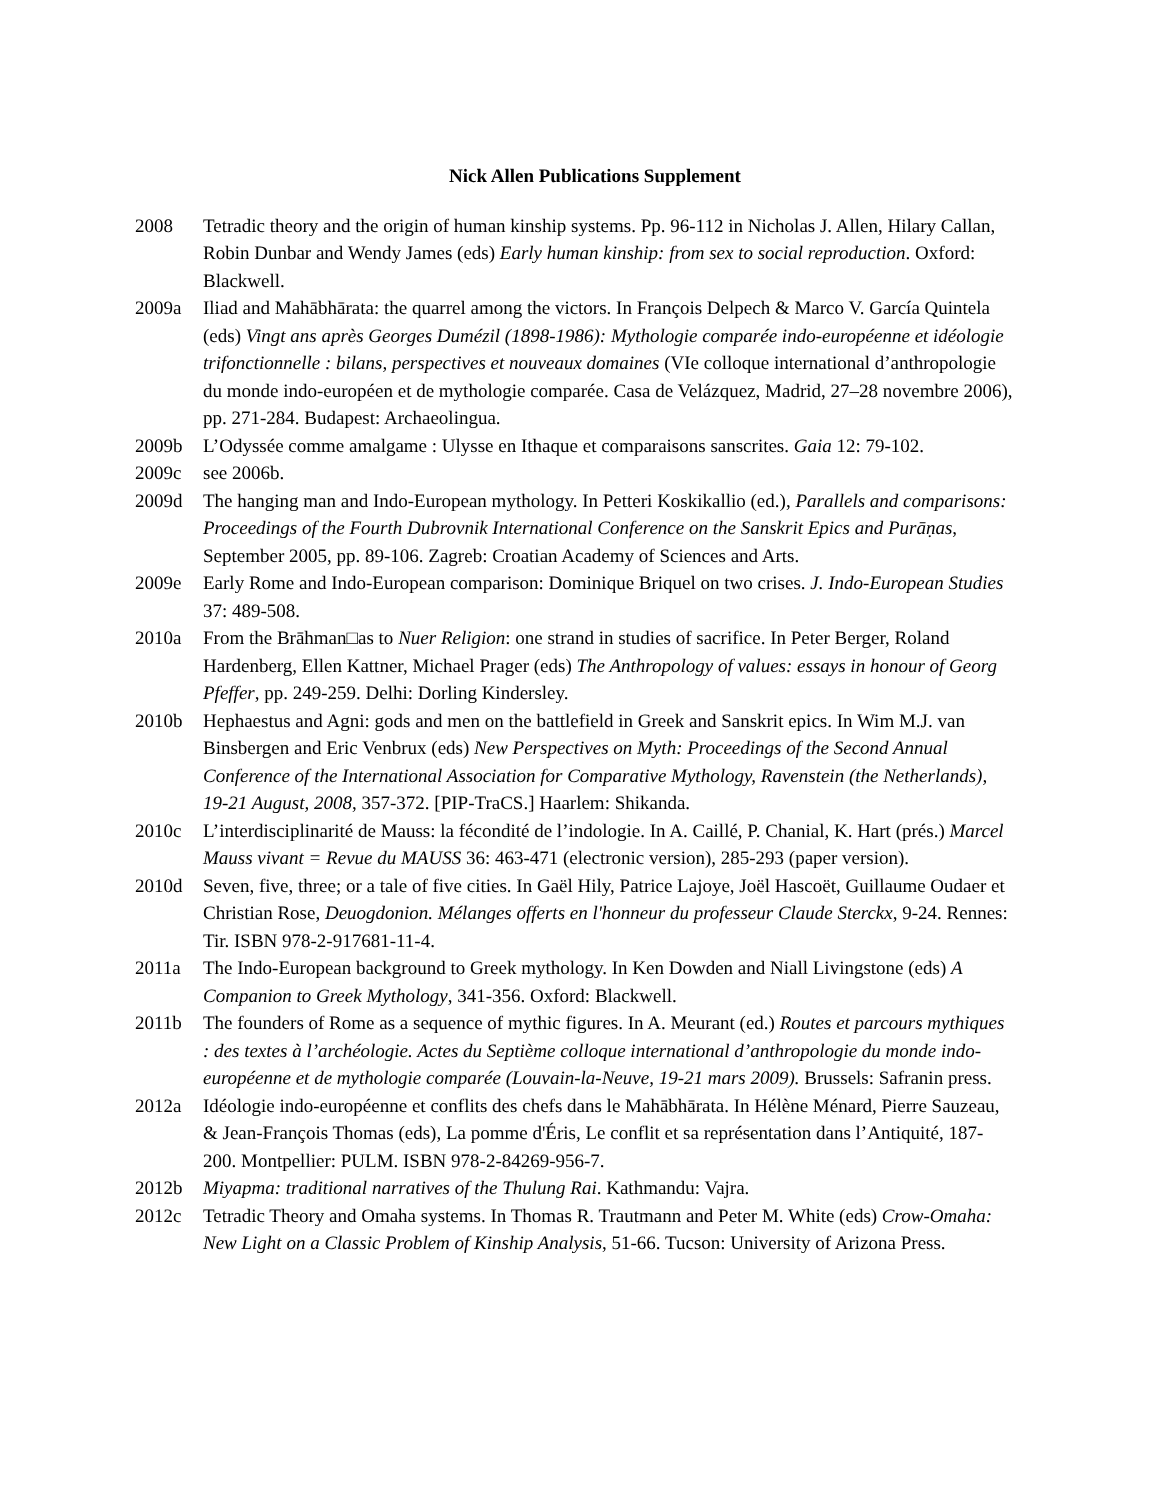Nick Allen Publications Supplement
2008 Tetradic theory and the origin of human kinship systems. Pp. 96-112 in Nicholas J. Allen, Hilary Callan, Robin Dunbar and Wendy James (eds) Early human kinship: from sex to social reproduction. Oxford: Blackwell.
2009a Iliad and Mahābhārata: the quarrel among the victors. In François Delpech & Marco V. García Quintela (eds) Vingt ans après Georges Dumézil (1898-1986): Mythologie comparée indo-européenne et idéologie trifonctionnelle : bilans, perspectives et nouveaux domaines (VIe colloque international d’anthropologie du monde indo-européen et de mythologie comparée. Casa de Velázquez, Madrid, 27–28 novembre 2006), pp. 271-284. Budapest: Archaeolingua.
2009b L’Odyssée comme amalgame : Ulysse en Ithaque et comparaisons sanscrites. Gaia 12: 79-102.
2009c see 2006b.
2009d The hanging man and Indo-European mythology. In Petteri Koskikallio (ed.), Parallels and comparisons: Proceedings of the Fourth Dubrovnik International Conference on the Sanskrit Epics and Purāṇas, September 2005, pp. 89-106. Zagreb: Croatian Academy of Sciences and Arts.
2009e Early Rome and Indo-European comparison: Dominique Briquel on two crises. J. Indo-European Studies 37: 489-508.
2010a From the Brāhman□as to Nuer Religion: one strand in studies of sacrifice. In Peter Berger, Roland Hardenberg, Ellen Kattner, Michael Prager (eds) The Anthropology of values: essays in honour of Georg Pfeffer, pp. 249-259. Delhi: Dorling Kindersley.
2010b Hephaestus and Agni: gods and men on the battlefield in Greek and Sanskrit epics. In Wim M.J. van Binsbergen and Eric Venbrux (eds) New Perspectives on Myth: Proceedings of the Second Annual Conference of the International Association for Comparative Mythology, Ravenstein (the Netherlands), 19-21 August, 2008, 357-372. [PIP-TraCS.] Haarlem: Shikanda.
2010c L’interdisciplinarité de Mauss: la fécondité de l’indologie. In A. Caillé, P. Chanial, K. Hart (prés.) Marcel Mauss vivant = Revue du MAUSS 36: 463-471 (electronic version), 285-293 (paper version).
2010d Seven, five, three; or a tale of five cities. In Gaël Hily, Patrice Lajoye, Joël Hascoët, Guillaume Oudaer et Christian Rose, Deuogdonion. Mélanges offerts en l'honneur du professeur Claude Sterckx, 9-24. Rennes: Tir. ISBN 978-2-917681-11-4.
2011a The Indo-European background to Greek mythology. In Ken Dowden and Niall Livingstone (eds) A Companion to Greek Mythology, 341-356. Oxford: Blackwell.
2011b The founders of Rome as a sequence of mythic figures. In A. Meurant (ed.) Routes et parcours mythiques : des textes à l’archéologie. Actes du Septième colloque international d’anthropologie du monde indo-européenne et de mythologie comparée (Louvain-la-Neuve, 19-21 mars 2009). Brussels: Safranin press.
2012a Idéologie indo-européenne et conflits des chefs dans le Mahābhārata. In Hélène Ménard, Pierre Sauzeau, & Jean-François Thomas (eds), La pomme d'Éris, Le conflit et sa représentation dans l’Antiquité, 187-200. Montpellier: PULM. ISBN 978-2-84269-956-7.
2012b Miyapma: traditional narratives of the Thulung Rai. Kathmandu: Vajra.
2012c Tetradic Theory and Omaha systems. In Thomas R. Trautmann and Peter M. White (eds) Crow-Omaha: New Light on a Classic Problem of Kinship Analysis, 51-66. Tucson: University of Arizona Press.